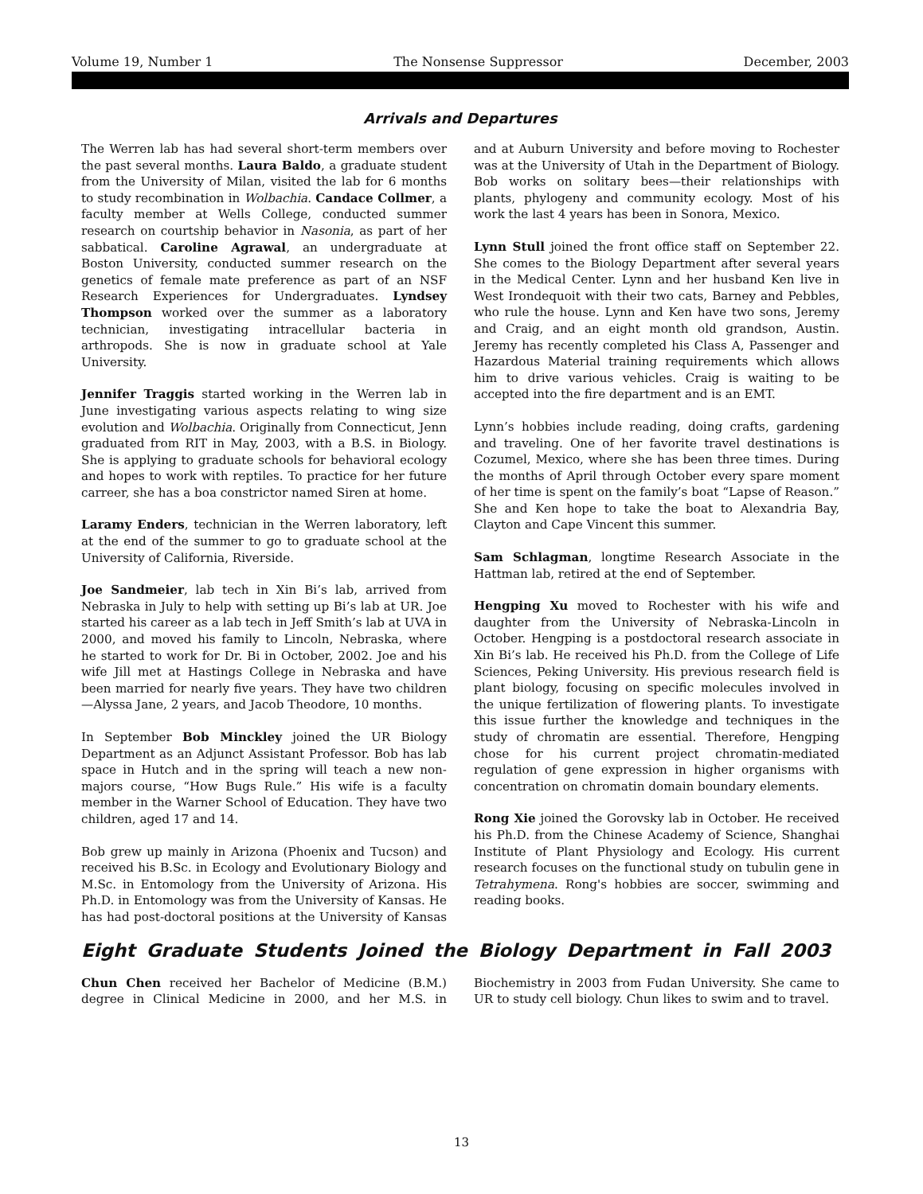Volume 19, Number 1 The Nonsense Suppressor December, 2003
Arrivals and Departures
The Werren lab has had several short-term members over the past several months. Laura Baldo, a graduate student from the University of Milan, visited the lab for 6 months to study recombination in Wolbachia. Candace Collmer, a faculty member at Wells College, conducted summer research on courtship behavior in Nasonia, as part of her sabbatical. Caroline Agrawal, an undergraduate at Boston University, conducted summer research on the genetics of female mate preference as part of an NSF Research Experiences for Undergraduates. Lyndsey Thompson worked over the summer as a laboratory technician, investigating intracellular bacteria in arthropods. She is now in graduate school at Yale University.
Jennifer Traggis started working in the Werren lab in June investigating various aspects relating to wing size evolution and Wolbachia. Originally from Connecticut, Jenn graduated from RIT in May, 2003, with a B.S. in Biology. She is applying to graduate schools for behavioral ecology and hopes to work with reptiles. To practice for her future carreer, she has a boa constrictor named Siren at home.
Laramy Enders, technician in the Werren laboratory, left at the end of the summer to go to graduate school at the University of California, Riverside.
Joe Sandmeier, lab tech in Xin Bi’s lab, arrived from Nebraska in July to help with setting up Bi’s lab at UR. Joe started his career as a lab tech in Jeff Smith’s lab at UVA in 2000, and moved his family to Lincoln, Nebraska, where he started to work for Dr. Bi in October, 2002. Joe and his wife Jill met at Hastings College in Nebraska and have been married for nearly five years. They have two children—Alyssa Jane, 2 years, and Jacob Theodore, 10 months.
In September Bob Minckley joined the UR Biology Department as an Adjunct Assistant Professor. Bob has lab space in Hutch and in the spring will teach a new non-majors course, “How Bugs Rule.” His wife is a faculty member in the Warner School of Education. They have two children, aged 17 and 14.
Bob grew up mainly in Arizona (Phoenix and Tucson) and received his B.Sc. in Ecology and Evolutionary Biology and M.Sc. in Entomology from the University of Arizona. His Ph.D. in Entomology was from the University of Kansas. He has had post-doctoral positions at the University of Kansas and at Auburn University and before moving to Rochester was at the University of Utah in the Department of Biology. Bob works on solitary bees—their relationships with plants, phylogeny and community ecology. Most of his work the last 4 years has been in Sonora, Mexico.
Lynn Stull joined the front office staff on September 22. She comes to the Biology Department after several years in the Medical Center. Lynn and her husband Ken live in West Irondequoit with their two cats, Barney and Pebbles, who rule the house. Lynn and Ken have two sons, Jeremy and Craig, and an eight month old grandson, Austin. Jeremy has recently completed his Class A, Passenger and Hazardous Material training requirements which allows him to drive various vehicles. Craig is waiting to be accepted into the fire department and is an EMT.
Lynn’s hobbies include reading, doing crafts, gardening and traveling. One of her favorite travel destinations is Cozumel, Mexico, where she has been three times. During the months of April through October every spare moment of her time is spent on the family’s boat “Lapse of Reason.” She and Ken hope to take the boat to Alexandria Bay, Clayton and Cape Vincent this summer.
Sam Schlagman, longtime Research Associate in the Hattman lab, retired at the end of September.
Hengping Xu moved to Rochester with his wife and daughter from the University of Nebraska-Lincoln in October. Hengping is a postdoctoral research associate in Xin Bi’s lab. He received his Ph.D. from the College of Life Sciences, Peking University. His previous research field is plant biology, focusing on specific molecules involved in the unique fertilization of flowering plants. To investigate this issue further the knowledge and techniques in the study of chromatin are essential. Therefore, Hengping chose for his current project chromatin-mediated regulation of gene expression in higher organisms with concentration on chromatin domain boundary elements.
Rong Xie joined the Gorovsky lab in October. He received his Ph.D. from the Chinese Academy of Science, Shanghai Institute of Plant Physiology and Ecology. His current research focuses on the functional study on tubulin gene in Tetrahymena. Rong's hobbies are soccer, swimming and reading books.
Eight Graduate Students Joined the Biology Department in Fall 2003
Chun Chen received her Bachelor of Medicine (B.M.) degree in Clinical Medicine in 2000, and her M.S. in Biochemistry in 2003 from Fudan University. She came to UR to study cell biology. Chun likes to swim and to travel.
13